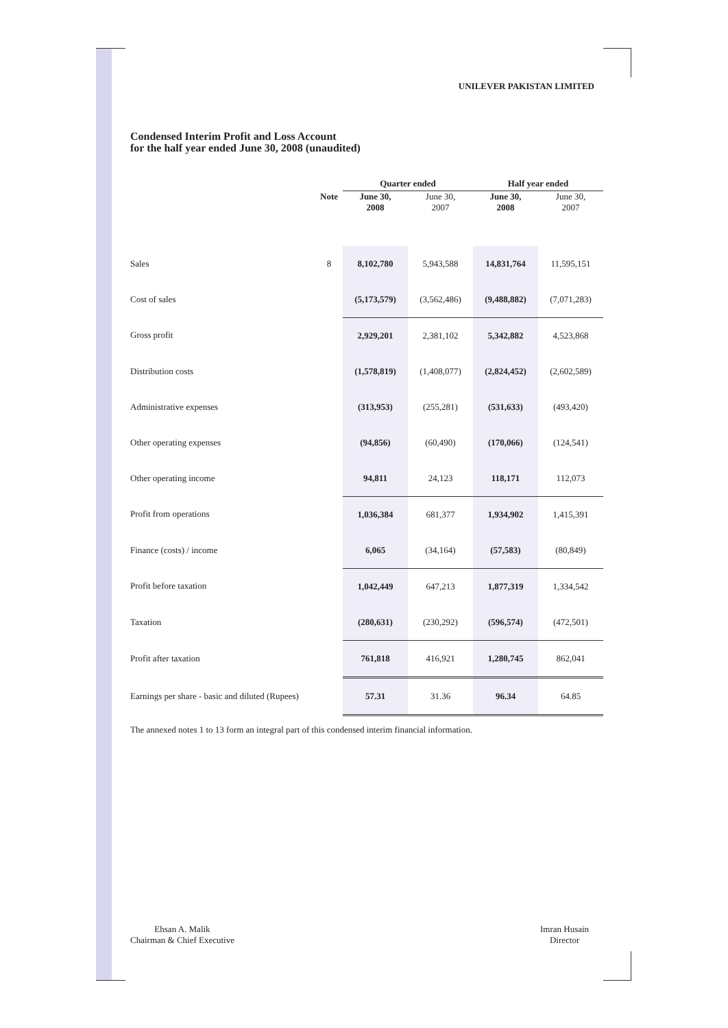UNILEVER PAKISTAN LIMITED
Condensed Interim Profit and Loss Account
for the half year ended June 30, 2008 (unaudited)
| | | Quarter ended | | Half year ended | |
| | Note | June 30, 2008 | June 30, 2007 | June 30, 2008 | June 30, 2007 |
| Sales | 8 | 8,102,780 | 5,943,588 | 14,831,764 | 11,595,151 |
| Cost of sales | | (5,173,579) | (3,562,486) | (9,488,882) | (7,071,283) |
| Gross profit | | 2,929,201 | 2,381,102 | 5,342,882 | 4,523,868 |
| Distribution costs | | (1,578,819) | (1,408,077) | (2,824,452) | (2,602,589) |
| Administrative expenses | | (313,953) | (255,281) | (531,633) | (493,420) |
| Other operating expenses | | (94,856) | (60,490) | (170,066) | (124,541) |
| Other operating income | | 94,811 | 24,123 | 118,171 | 112,073 |
| Profit from operations | | 1,036,384 | 681,377 | 1,934,902 | 1,415,391 |
| Finance (costs) / income | | 6,065 | (34,164) | (57,583) | (80,849) |
| Profit before taxation | | 1,042,449 | 647,213 | 1,877,319 | 1,334,542 |
| Taxation | | (280,631) | (230,292) | (596,574) | (472,501) |
| Profit after taxation | | 761,818 | 416,921 | 1,280,745 | 862,041 |
| Earnings per share - basic and diluted (Rupees) | | 57.31 | 31.36 | 96.34 | 64.85 |
The annexed notes 1 to 13 form an integral part of this condensed interim financial information.
Ehsan A. Malik
Chairman & Chief Executive
Imran Husain
Director